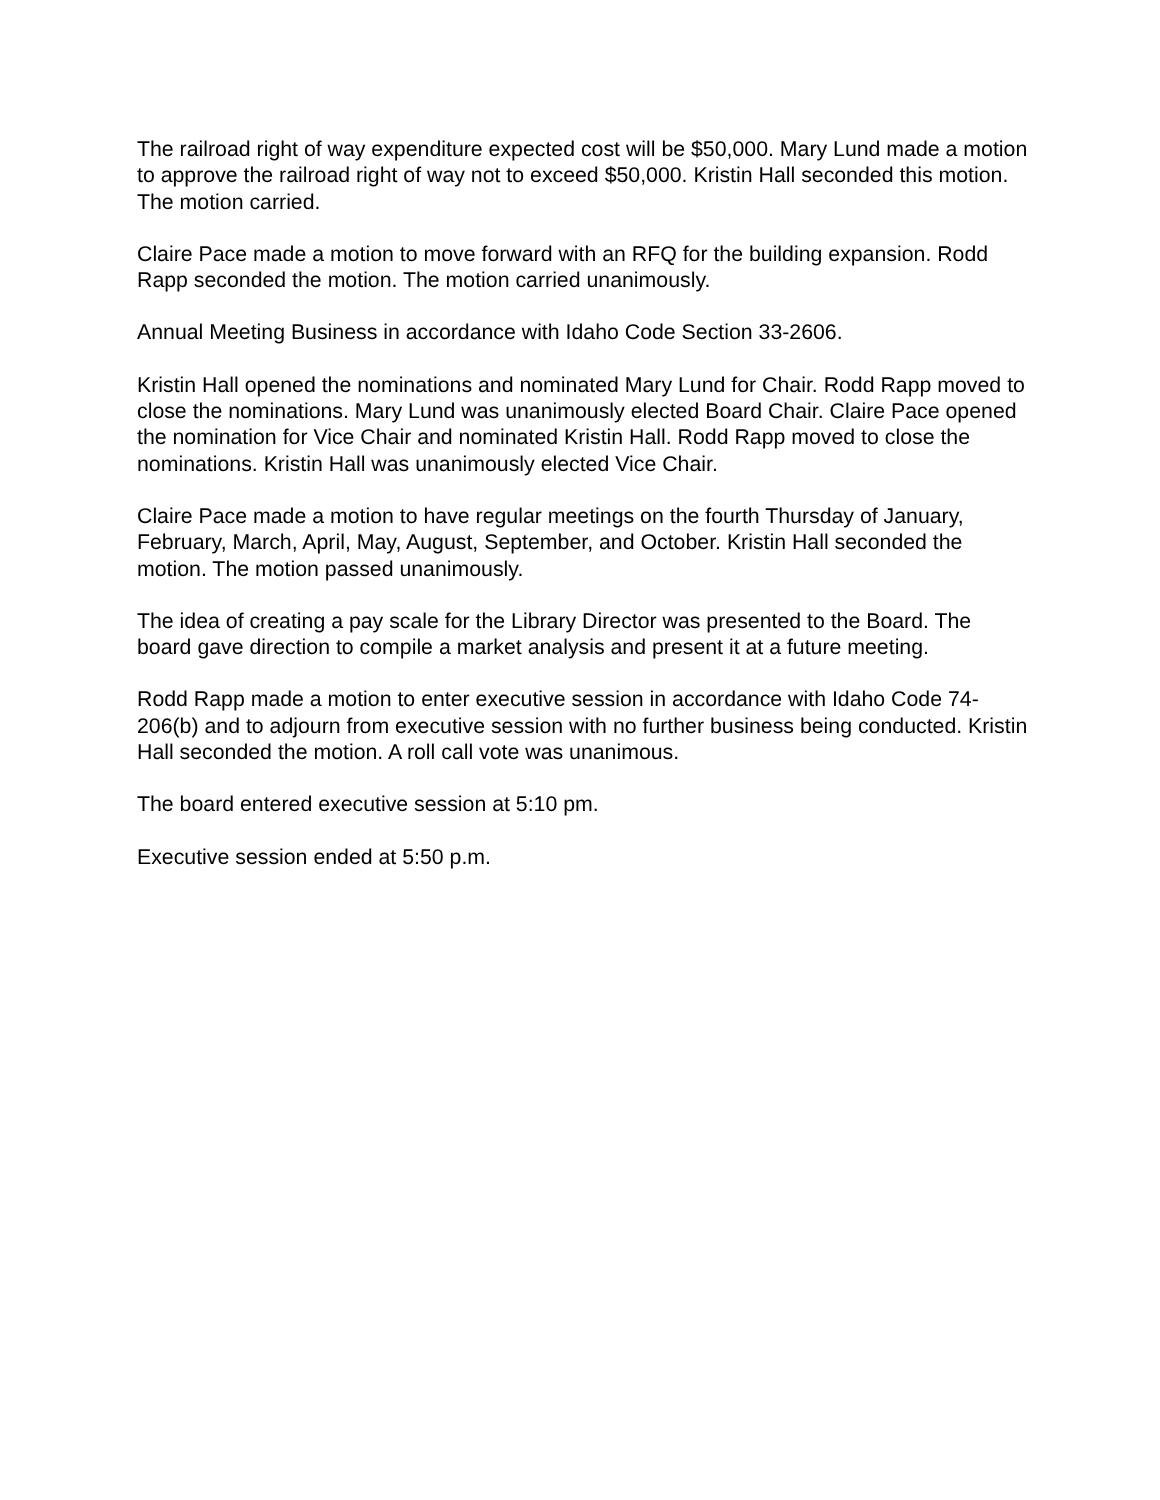The railroad right of way expenditure expected cost will be $50,000. Mary Lund made a motion to approve the railroad right of way not to exceed $50,000. Kristin Hall seconded this motion. The motion carried.
Claire Pace made a motion to move forward with an RFQ for the building expansion. Rodd Rapp seconded the motion. The motion carried unanimously.
Annual Meeting Business in accordance with Idaho Code Section 33-2606.
Kristin Hall opened the nominations and nominated Mary Lund for Chair. Rodd Rapp moved to close the nominations. Mary Lund was unanimously elected Board Chair. Claire Pace opened the nomination for Vice Chair and nominated Kristin Hall. Rodd Rapp moved to close the nominations. Kristin Hall was unanimously elected Vice Chair.
Claire Pace made a motion to have regular meetings on the fourth Thursday of January, February, March, April, May, August, September, and October. Kristin Hall seconded the motion. The motion passed unanimously.
The idea of creating a pay scale for the Library Director was presented to the Board. The board gave direction to compile a market analysis and present it at a future meeting.
Rodd Rapp made a motion to enter executive session in accordance with Idaho Code 74-206(b) and to adjourn from executive session with no further business being conducted. Kristin Hall seconded the motion. A roll call vote was unanimous.
The board entered executive session at 5:10 pm.
Executive session ended at 5:50 p.m.